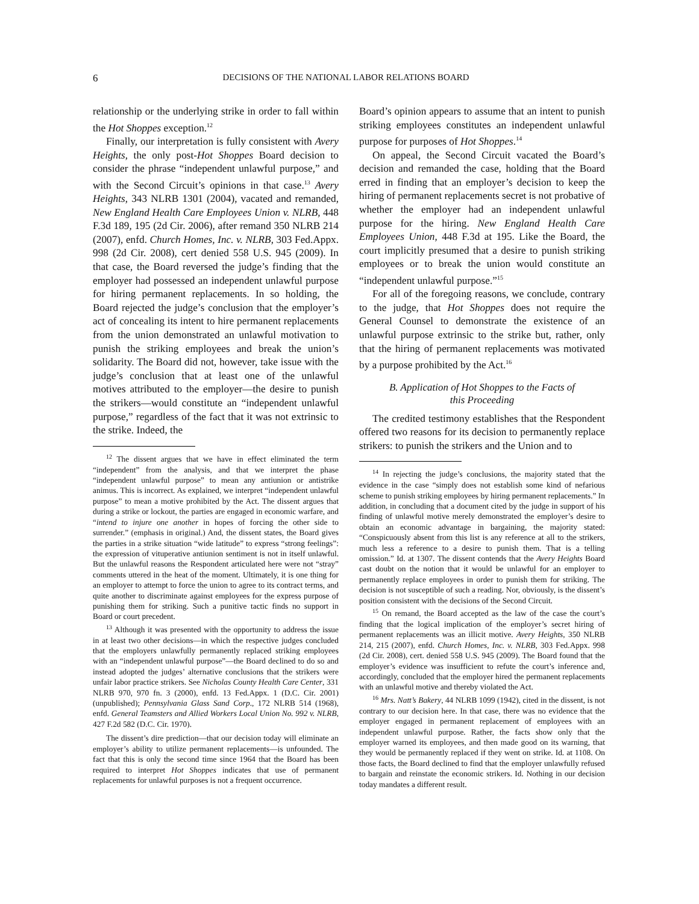6 DECISIONS OF THE NATIONAL LABOR RELATIONS BOARD
relationship or the underlying strike in order to fall within the Hot Shoppes exception.<sup>12</sup>
Finally, our interpretation is fully consistent with Avery Heights, the only post-Hot Shoppes Board decision to consider the phrase “independent unlawful purpose,” and with the Second Circuit’s opinions in that case.<sup>13</sup> Avery Heights, 343 NLRB 1301 (2004), vacated and remanded, New England Health Care Employees Union v. NLRB, 448 F.3d 189, 195 (2d Cir. 2006), after remand 350 NLRB 214 (2007), enfd. Church Homes, Inc. v. NLRB, 303 Fed.Appx. 998 (2d Cir. 2008), cert denied 558 U.S. 945 (2009). In that case, the Board reversed the judge’s finding that the employer had possessed an independent unlawful purpose for hiring permanent replacements. In so holding, the Board rejected the judge’s conclusion that the employer’s act of concealing its intent to hire permanent replacements from the union demonstrated an unlawful motivation to punish the striking employees and break the union’s solidarity. The Board did not, however, take issue with the judge’s conclusion that at least one of the unlawful motives attributed to the employer—the desire to punish the strikers—would constitute an “independent unlawful purpose,” regardless of the fact that it was not extrinsic to the strike. Indeed, the
<sup>12</sup> The dissent argues that we have in effect eliminated the term “independent” from the analysis, and that we interpret the phase “independent unlawful purpose” to mean any antiunion or antistrike animus. This is incorrect. As explained, we interpret “independent unlawful purpose” to mean a motive prohibited by the Act. The dissent argues that during a strike or lockout, the parties are engaged in economic warfare, and “intend to injure one another in hopes of forcing the other side to surrender.” (emphasis in original.) And, the dissent states, the Board gives the parties in a strike situation “wide latitude” to express “strong feelings”: the expression of vituperative antiunion sentiment is not in itself unlawful. But the unlawful reasons the Respondent articulated here were not “stray” comments uttered in the heat of the moment. Ultimately, it is one thing for an employer to attempt to force the union to agree to its contract terms, and quite another to discriminate against employees for the express purpose of punishing them for striking. Such a punitive tactic finds no support in Board or court precedent.
<sup>13</sup> Although it was presented with the opportunity to address the issue in at least two other decisions—in which the respective judges concluded that the employers unlawfully permanently replaced striking employees with an “independent unlawful purpose”—the Board declined to do so and instead adopted the judges’ alternative conclusions that the strikers were unfair labor practice strikers. See Nicholas County Health Care Center, 331 NLRB 970, 970 fn. 3 (2000), enfd. 13 Fed.Appx. 1 (D.C. Cir. 2001) (unpublished); Pennsylvania Glass Sand Corp., 172 NLRB 514 (1968), enfd. General Teamsters and Allied Workers Local Union No. 992 v. NLRB, 427 F.2d 582 (D.C. Cir. 1970).
The dissent’s dire prediction—that our decision today will eliminate an employer’s ability to utilize permanent replacements—is unfounded. The fact that this is only the second time since 1964 that the Board has been required to interpret Hot Shoppes indicates that use of permanent replacements for unlawful purposes is not a frequent occurrence.
Board’s opinion appears to assume that an intent to punish striking employees constitutes an independent unlawful purpose for purposes of Hot Shoppes.<sup>14</sup>
On appeal, the Second Circuit vacated the Board’s decision and remanded the case, holding that the Board erred in finding that an employer’s decision to keep the hiring of permanent replacements secret is not probative of whether the employer had an independent unlawful purpose for the hiring. New England Health Care Employees Union, 448 F.3d at 195. Like the Board, the court implicitly presumed that a desire to punish striking employees or to break the union would constitute an “independent unlawful purpose.”<sup>15</sup>
For all of the foregoing reasons, we conclude, contrary to the judge, that Hot Shoppes does not require the General Counsel to demonstrate the existence of an unlawful purpose extrinsic to the strike but, rather, only that the hiring of permanent replacements was motivated by a purpose prohibited by the Act.<sup>16</sup>
B. Application of Hot Shoppes to the Facts of
this Proceeding
The credited testimony establishes that the Respondent offered two reasons for its decision to permanently replace strikers: to punish the strikers and the Union and to
<sup>14</sup> In rejecting the judge’s conclusions, the majority stated that the evidence in the case “simply does not establish some kind of nefarious scheme to punish striking employees by hiring permanent replacements.” In addition, in concluding that a document cited by the judge in support of his finding of unlawful motive merely demonstrated the employer’s desire to obtain an economic advantage in bargaining, the majority stated: “Conspicuously absent from this list is any reference at all to the strikers, much less a reference to a desire to punish them. That is a telling omission.” Id. at 1307. The dissent contends that the Avery Heights Board cast doubt on the notion that it would be unlawful for an employer to permanently replace employees in order to punish them for striking. The decision is not susceptible of such a reading. Nor, obviously, is the dissent’s position consistent with the decisions of the Second Circuit.
<sup>15</sup> On remand, the Board accepted as the law of the case the court’s finding that the logical implication of the employer’s secret hiring of permanent replacements was an illicit motive. Avery Heights, 350 NLRB 214, 215 (2007), enfd. Church Homes, Inc. v. NLRB, 303 Fed.Appx. 998 (2d Cir. 2008), cert. denied 558 U.S. 945 (2009). The Board found that the employer’s evidence was insufficient to refute the court’s inference and, accordingly, concluded that the employer hired the permanent replacements with an unlawful motive and thereby violated the Act.
<sup>16</sup> Mrs. Natt’s Bakery, 44 NLRB 1099 (1942), cited in the dissent, is not contrary to our decision here. In that case, there was no evidence that the employer engaged in permanent replacement of employees with an independent unlawful purpose. Rather, the facts show only that the employer warned its employees, and then made good on its warning, that they would be permanently replaced if they went on strike. Id. at 1108. On those facts, the Board declined to find that the employer unlawfully refused to bargain and reinstate the economic strikers. Id. Nothing in our decision today mandates a different result.